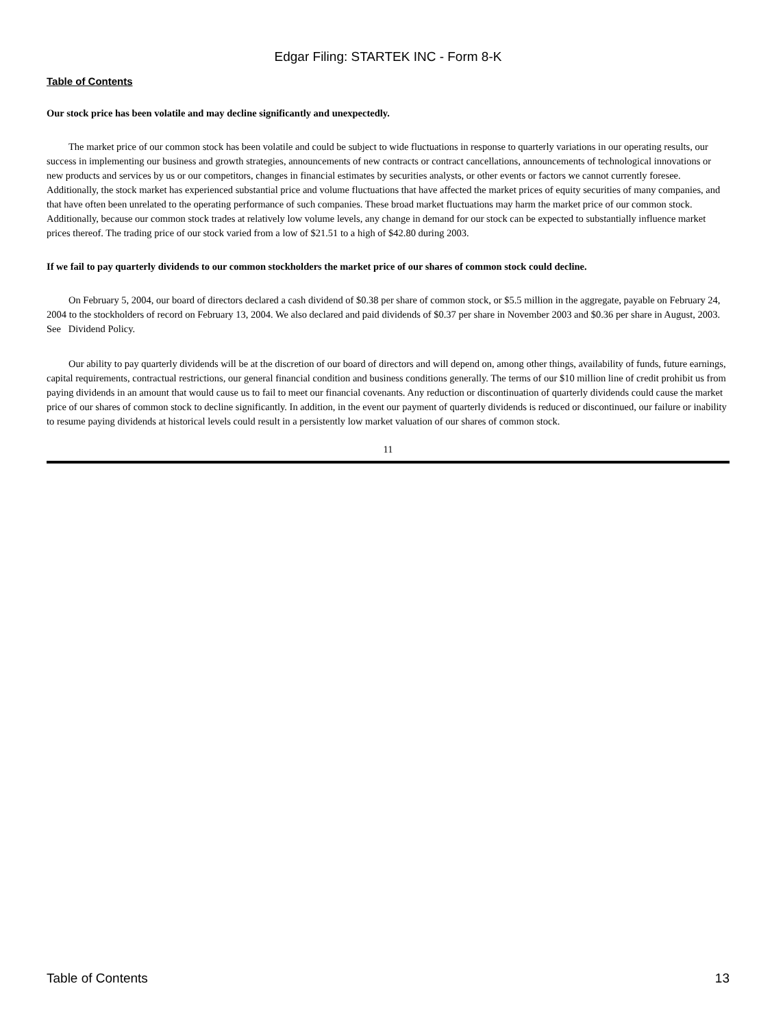Edgar Filing: STARTEK INC - Form 8-K
Table of Contents
Our stock price has been volatile and may decline significantly and unexpectedly.
The market price of our common stock has been volatile and could be subject to wide fluctuations in response to quarterly variations in our operating results, our success in implementing our business and growth strategies, announcements of new contracts or contract cancellations, announcements of technological innovations or new products and services by us or our competitors, changes in financial estimates by securities analysts, or other events or factors we cannot currently foresee. Additionally, the stock market has experienced substantial price and volume fluctuations that have affected the market prices of equity securities of many companies, and that have often been unrelated to the operating performance of such companies. These broad market fluctuations may harm the market price of our common stock. Additionally, because our common stock trades at relatively low volume levels, any change in demand for our stock can be expected to substantially influence market prices thereof. The trading price of our stock varied from a low of $21.51 to a high of $42.80 during 2003.
If we fail to pay quarterly dividends to our common stockholders the market price of our shares of common stock could decline.
On February 5, 2004, our board of directors declared a cash dividend of $0.38 per share of common stock, or $5.5 million in the aggregate, payable on February 24, 2004 to the stockholders of record on February 13, 2004. We also declared and paid dividends of $0.37 per share in November 2003 and $0.36 per share in August, 2003. See Dividend Policy.
Our ability to pay quarterly dividends will be at the discretion of our board of directors and will depend on, among other things, availability of funds, future earnings, capital requirements, contractual restrictions, our general financial condition and business conditions generally. The terms of our $10 million line of credit prohibit us from paying dividends in an amount that would cause us to fail to meet our financial covenants. Any reduction or discontinuation of quarterly dividends could cause the market price of our shares of common stock to decline significantly. In addition, in the event our payment of quarterly dividends is reduced or discontinued, our failure or inability to resume paying dividends at historical levels could result in a persistently low market valuation of our shares of common stock.
11
Table of Contents 13